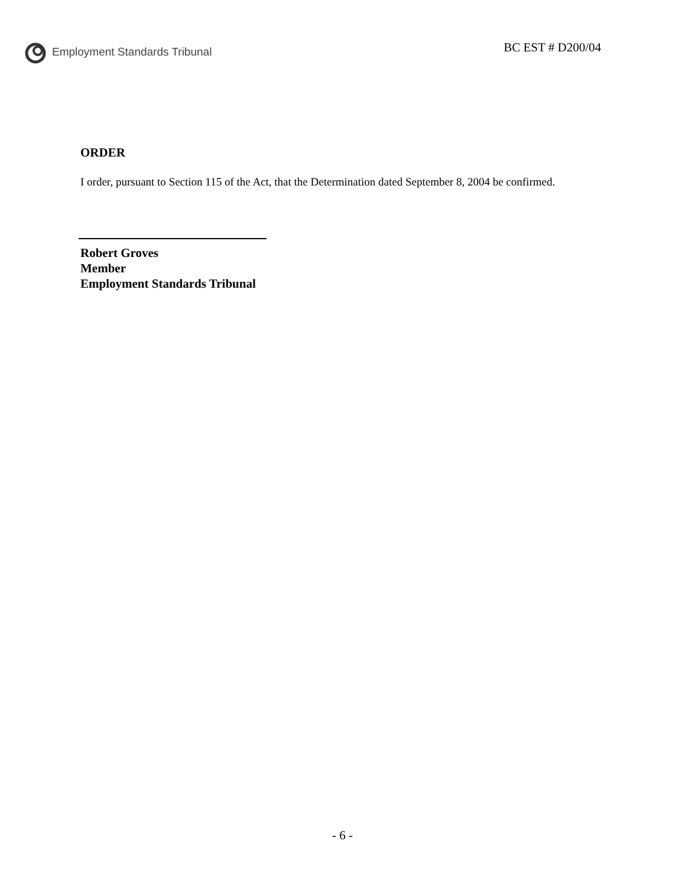Employment Standards Tribunal BC EST # D200/04
ORDER
I order, pursuant to Section 115 of the Act, that the Determination dated September 8, 2004 be confirmed.
Robert Groves
Member
Employment Standards Tribunal
- 6 -